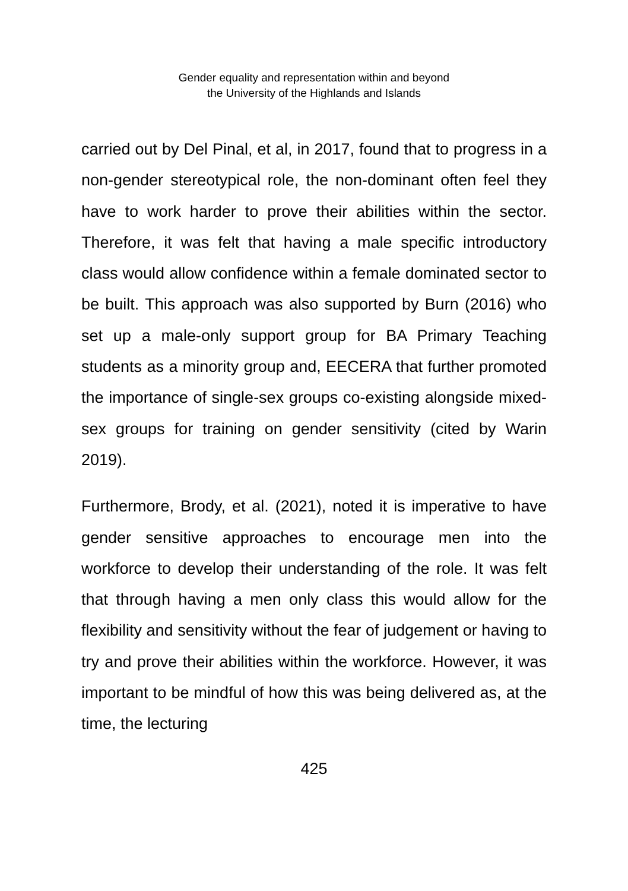Gender equality and representation within and beyond
the University of the Highlands and Islands
carried out by Del Pinal, et al, in 2017, found that to progress in a non-gender stereotypical role, the non-dominant often feel they have to work harder to prove their abilities within the sector. Therefore, it was felt that having a male specific introductory class would allow confidence within a female dominated sector to be built. This approach was also supported by Burn (2016) who set up a male-only support group for BA Primary Teaching students as a minority group and, EECERA that further promoted the importance of single-sex groups co-existing alongside mixed-sex groups for training on gender sensitivity (cited by Warin 2019).
Furthermore, Brody, et al. (2021), noted it is imperative to have gender sensitive approaches to encourage men into the workforce to develop their understanding of the role. It was felt that through having a men only class this would allow for the flexibility and sensitivity without the fear of judgement or having to try and prove their abilities within the workforce. However, it was important to be mindful of how this was being delivered as, at the time, the lecturing
425